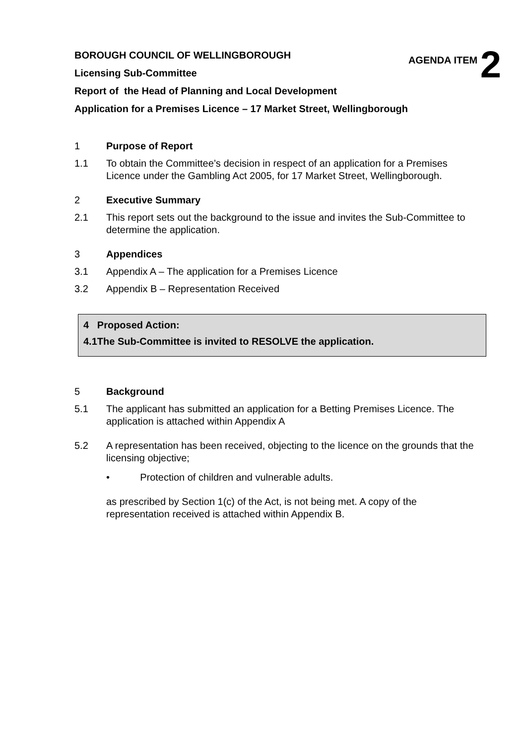BOROUGH COUNCIL OF WELLINGBOROUGH
AGENDA ITEM 2
Licensing Sub-Committee
Report of the Head of Planning and Local Development
Application for a Premises Licence – 17 Market Street, Wellingborough
1 Purpose of Report
1.1 To obtain the Committee’s decision in respect of an application for a Premises Licence under the Gambling Act 2005, for 17 Market Street, Wellingborough.
2 Executive Summary
2.1 This report sets out the background to the issue and invites the Sub-Committee to determine the application.
3 Appendices
3.1 Appendix A – The application for a Premises Licence
3.2 Appendix B – Representation Received
4 Proposed Action:
4.1The Sub-Committee is invited to RESOLVE the application.
5 Background
5.1 The applicant has submitted an application for a Betting Premises Licence. The application is attached within Appendix A
5.2 A representation has been received, objecting to the licence on the grounds that the licensing objective;
• Protection of children and vulnerable adults.
as prescribed by Section 1(c) of the Act, is not being met. A copy of the representation received is attached within Appendix B.